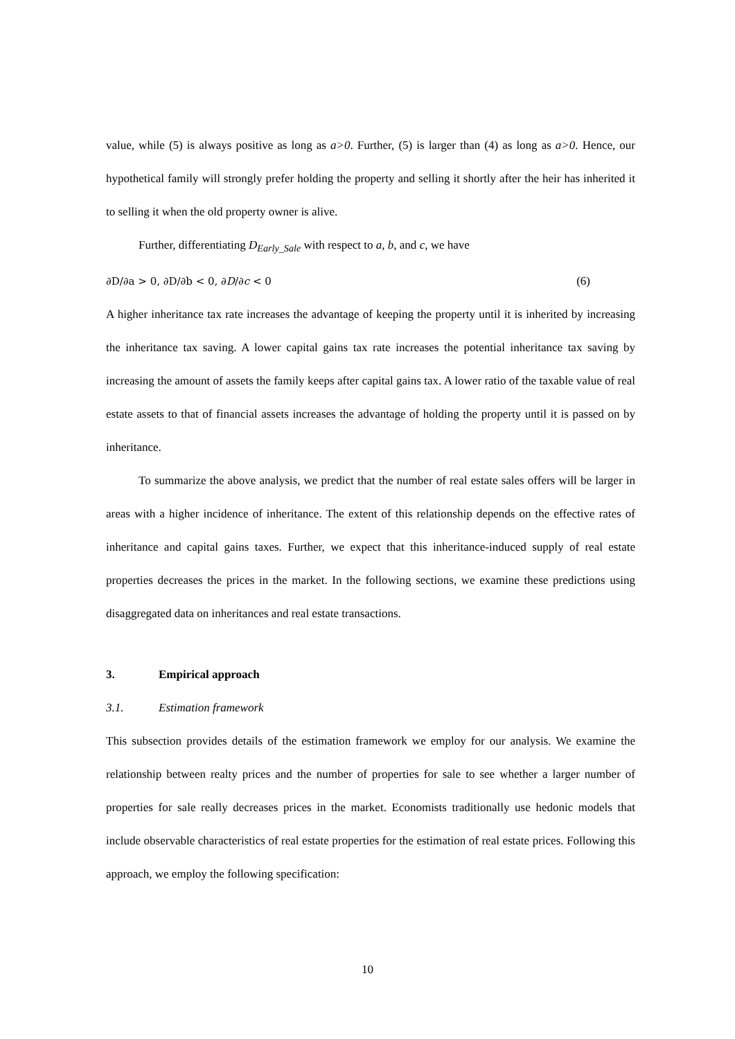value, while (5) is always positive as long as a>0. Further, (5) is larger than (4) as long as a>0. Hence, our hypothetical family will strongly prefer holding the property and selling it shortly after the heir has inherited it to selling it when the old property owner is alive.
Further, differentiating D<sub>Early_Sale</sub> with respect to a, b, and c, we have
∂D/∂a > 0, ∂D/∂b < 0, ∂D/∂c < 0 (6)
A higher inheritance tax rate increases the advantage of keeping the property until it is inherited by increasing the inheritance tax saving. A lower capital gains tax rate increases the potential inheritance tax saving by increasing the amount of assets the family keeps after capital gains tax. A lower ratio of the taxable value of real estate assets to that of financial assets increases the advantage of holding the property until it is passed on by inheritance.
To summarize the above analysis, we predict that the number of real estate sales offers will be larger in areas with a higher incidence of inheritance. The extent of this relationship depends on the effective rates of inheritance and capital gains taxes. Further, we expect that this inheritance-induced supply of real estate properties decreases the prices in the market. In the following sections, we examine these predictions using disaggregated data on inheritances and real estate transactions.
3. Empirical approach
3.1. Estimation framework
This subsection provides details of the estimation framework we employ for our analysis. We examine the relationship between realty prices and the number of properties for sale to see whether a larger number of properties for sale really decreases prices in the market. Economists traditionally use hedonic models that include observable characteristics of real estate properties for the estimation of real estate prices. Following this approach, we employ the following specification:
10